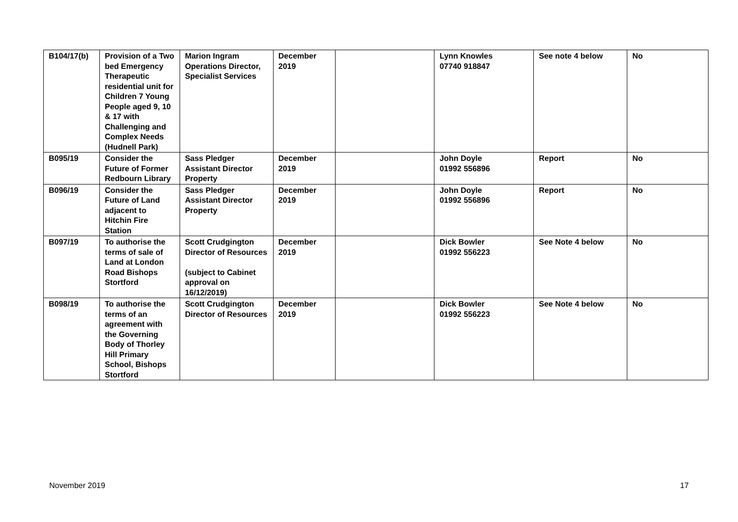| B104/17(b) | Provision of a Two bed Emergency Therapeutic residential unit for Children 7 Young People aged 9, 10 & 17 with Challenging and Complex Needs (Hudnell Park) | Marion Ingram Operations Director, Specialist Services | December 2019 | | Lynn Knowles 07740 918847 | See note 4 below | No |
| B095/19 | Consider the Future of Former Redbourn Library | Sass Pledger Assistant Director Property | December 2019 | | John Doyle 01992 556896 | Report | No |
| B096/19 | Consider the Future of Land adjacent to Hitchin Fire Station | Sass Pledger Assistant Director Property | December 2019 | | John Doyle 01992 556896 | Report | No |
| B097/19 | To authorise the terms of sale of Land at London Road Bishops Stortford | Scott Crudgington Director of Resources (subject to Cabinet approval on 16/12/2019) | December 2019 | | Dick Bowler 01992 556223 | See Note 4 below | No |
| B098/19 | To authorise the terms of an agreement with the Governing Body of Thorley Hill Primary School, Bishops Stortford | Scott Crudgington Director of Resources | December 2019 | | Dick Bowler 01992 556223 | See Note 4 below | No |
November 2019 17